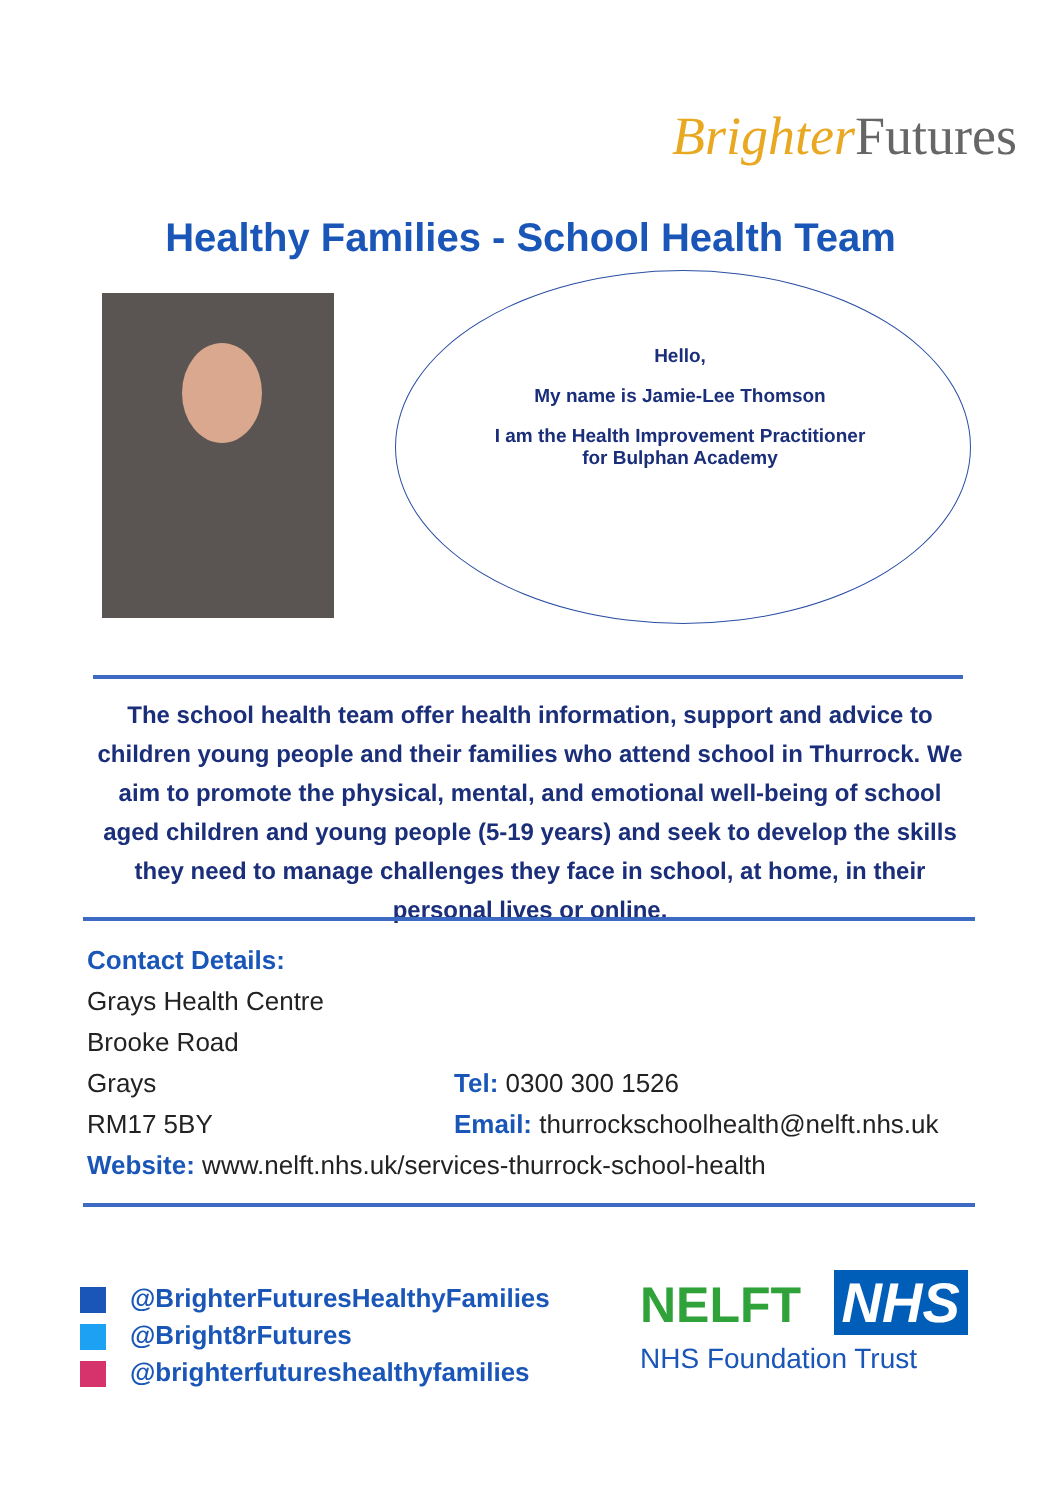Brighter Futures
Healthy Families - School Health Team
Hello,
My name is Jamie-Lee Thomson
I am the Health Improvement Practitioner for Bulphan Academy
The school health team offer health information, support and advice to children young people and their families who attend school in Thurrock. We aim to promote the physical, mental, and emotional well-being of school aged children and young people (5-19 years) and seek to develop the skills they need to manage challenges they face in school, at home, in their personal lives or online.
Contact Details:
Grays Health Centre
Brooke Road
Grays Tel: 0300 300 1526
RM17 5BY Email: thurrockschoolhealth@nelft.nhs.uk
Website: www.nelft.nhs.uk/services-thurrock-school-health
@BrighterFuturesHealthyFamilies
@Bright8rFutures
@brighterfutureshealthyfamilies
NELFT NHS
NHS Foundation Trust